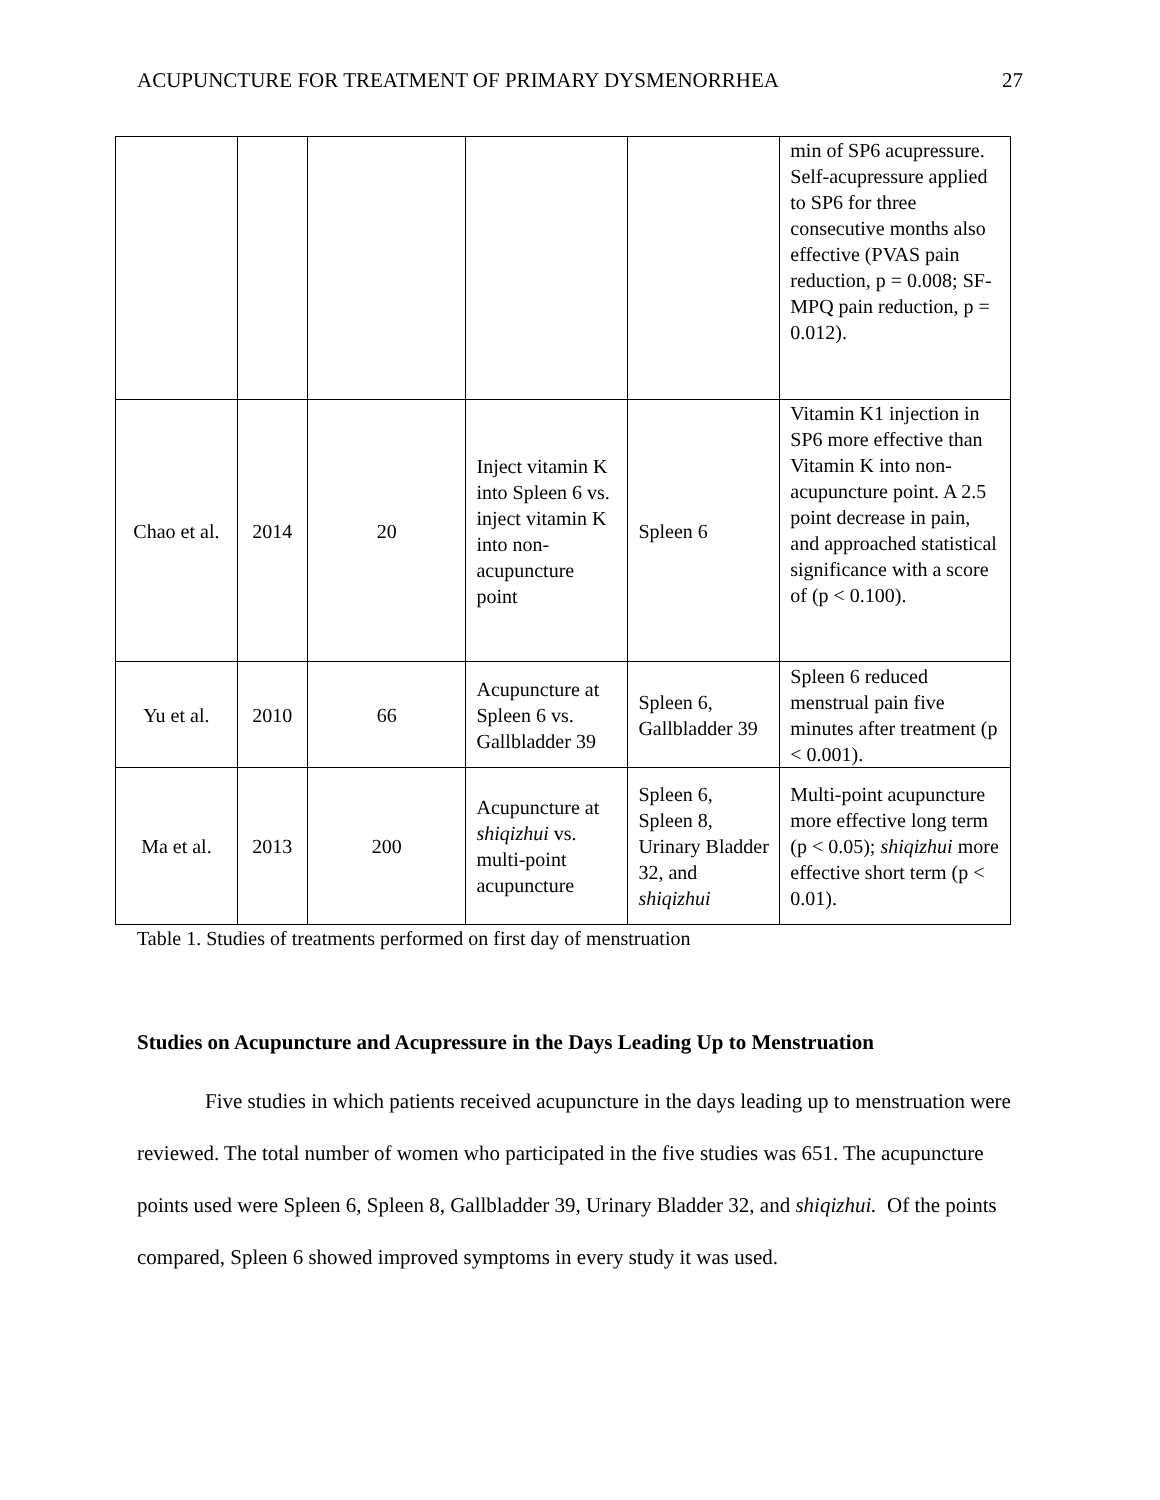ACUPUNCTURE FOR TREATMENT OF PRIMARY DYSMENORRHEA 27
| | | | | | min of SP6 acupressure. Self-acupressure applied to SP6 for three consecutive months also effective (PVAS pain reduction, p = 0.008; SF-MPQ pain reduction, p = 0.012). |
| Chao et al. | 2014 | 20 | Inject vitamin K into Spleen 6 vs. inject vitamin K into non-acupuncture point | Spleen 6 | Vitamin K1 injection in SP6 more effective than Vitamin K into non-acupuncture point. A 2.5 point decrease in pain, and approached statistical significance with a score of (p < 0.100). |
| Yu et al. | 2010 | 66 | Acupuncture at Spleen 6 vs. Gallbladder 39 | Spleen 6, Gallbladder 39 | Spleen 6 reduced menstrual pain five minutes after treatment (p < 0.001). |
| Ma et al. | 2013 | 200 | Acupuncture at shiqizhui vs. multi-point acupuncture | Spleen 6, Spleen 8, Urinary Bladder 32, and shiqizhui | Multi-point acupuncture more effective long term (p < 0.05); shiqizhui more effective short term (p < 0.01). |
Table 1. Studies of treatments performed on first day of menstruation
Studies on Acupuncture and Acupressure in the Days Leading Up to Menstruation
Five studies in which patients received acupuncture in the days leading up to menstruation were reviewed. The total number of women who participated in the five studies was 651. The acupuncture points used were Spleen 6, Spleen 8, Gallbladder 39, Urinary Bladder 32, and shiqizhui. Of the points compared, Spleen 6 showed improved symptoms in every study it was used.